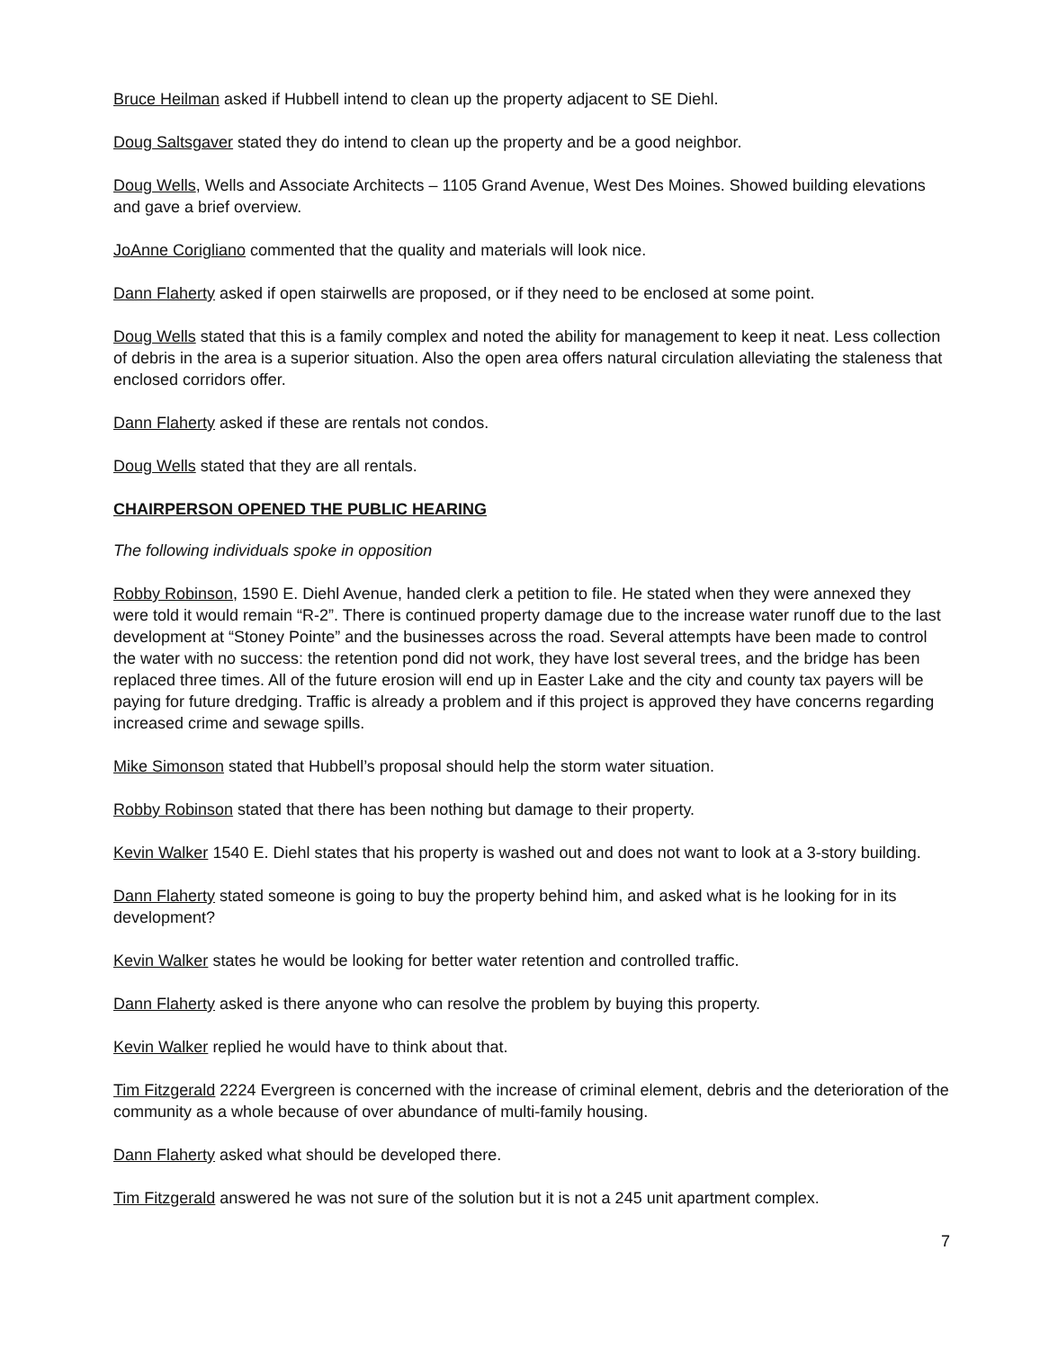Bruce Heilman asked if Hubbell intend to clean up the property adjacent to SE Diehl.
Doug Saltsgaver stated they do intend to clean up the property and be a good neighbor.
Doug Wells, Wells and Associate Architects – 1105 Grand Avenue, West Des Moines. Showed building elevations and gave a brief overview.
JoAnne Corigliano commented that the quality and materials will look nice.
Dann Flaherty asked if open stairwells are proposed, or if they need to be enclosed at some point.
Doug Wells stated that this is a family complex and noted the ability for management to keep it neat. Less collection of debris in the area is a superior situation. Also the open area offers natural circulation alleviating the staleness that enclosed corridors offer.
Dann Flaherty asked if these are rentals not condos.
Doug Wells stated that they are all rentals.
CHAIRPERSON OPENED THE PUBLIC HEARING
The following individuals spoke in opposition
Robby Robinson, 1590 E. Diehl Avenue, handed clerk a petition to file. He stated when they were annexed they were told it would remain “R-2”. There is continued property damage due to the increase water runoff due to the last development at “Stoney Pointe” and the businesses across the road. Several attempts have been made to control the water with no success: the retention pond did not work, they have lost several trees, and the bridge has been replaced three times. All of the future erosion will end up in Easter Lake and the city and county tax payers will be paying for future dredging. Traffic is already a problem and if this project is approved they have concerns regarding increased crime and sewage spills.
Mike Simonson stated that Hubbell’s proposal should help the storm water situation.
Robby Robinson stated that there has been nothing but damage to their property.
Kevin Walker 1540 E. Diehl states that his property is washed out and does not want to look at a 3-story building.
Dann Flaherty stated someone is going to buy the property behind him, and asked what is he looking for in its development?
Kevin Walker states he would be looking for better water retention and controlled traffic.
Dann Flaherty asked is there anyone who can resolve the problem by buying this property.
Kevin Walker replied he would have to think about that.
Tim Fitzgerald 2224 Evergreen is concerned with the increase of criminal element, debris and the deterioration of the community as a whole because of over abundance of multi-family housing.
Dann Flaherty asked what should be developed there.
Tim Fitzgerald answered he was not sure of the solution but it is not a 245 unit apartment complex.
7